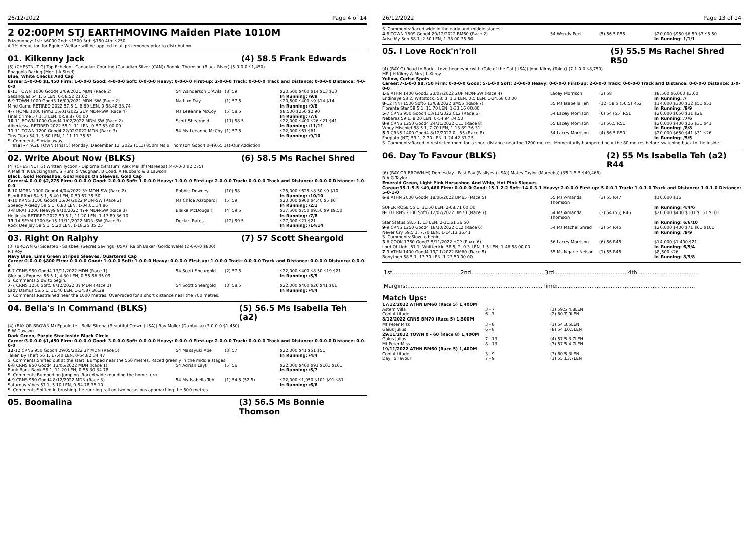26/12/2022 Page 4 of 14
2 02:00PM STJ EARTHMOVING Maiden Plate 1010M
Prizemoney: 1st: $6000 2nd: $1500 3rd: $750 4th: $250
A 1% deduction for Equine Welfare will be applied to all prizemoney prior to distribution.
01. Kilkenny Jack (4) 58.5 Frank Edwards
(5) (CHESTNUT G) Top Echelon - Canadian Courting (Canadian Silver (CAN)) Bonnie Thomson (Black River) (5-0-0-0 $1,450)
Ebagoola Racing (Mgr: J A Steel)
Blue, White Checks And Cap
Career:5-0-0-0 $1,450 Firm: 1-0-0-0 Good: 4-0-0-0 Soft: 0-0-0-0 Heavy: 0-0-0-0 First-up: 2-0-0-0 Track: 0-0-0-0 Track and Distance: 0-0-0-0 Distance: 4-0-0-0
| 8 -11 TOWN 1000 Good4 2/09/2021 MDN (Race 2) | 54 Wanderson D'Avila | (8) 59 | $20,500 $400 $14 $13 $13 |
| Sasanquas 54 1, 6 LEN, 0-58.52 21.62 | | | In Running: /9/9 |
| 6 -9 TOWN 1000 Good3 16/09/2021 MDN-SW (Race 2) | Nathan Day | (1) 57.5 | $20,500 $400 $9 $14 $14 |
| Mind Game RETIRED 2022 57.5 1, 8.80 LEN, 0-58.48 33.74 | | | In Running: /9/8 |
| 4 -7 HOME 1000 Firm2 15/01/2022 2UP MDN-SW (Race 4) | Ms Leeanne McCoy | (5) 58.5 | $8,500 $250 $2.90 |
| Final Crime 57 1, 3 LEN, 0-58.87 00.00 | | | In Running: /7/6 |
| 10 -11 BOWN 1000 Good4 1/02/2022 MDN-SW (Race 2) | Scott Sheargold | (11) 58.5 | $22,000 $400 $26 $21 $41 |
| Albertessa RETIRED 2022 55 1, 11 LEN, 0-57.53 00.00 | | | In Running: /11/11 |
| 11 -11 TOWN 1200 Good4 22/02/2022 MDN (Race 3) | 54 Ms Leeanne McCoy | (1) 57.5 | $22,000 $61 $61 |
| Tiny Tiara 54 1, 5.60 LEN, 1-11.11 35.63 | | | In Running: /9/10 |
S. Comments:Slowly away.
Trial - 4 9.2L TOWN (Trial 5) Monday, December 12, 2022 (CL1) 850m Ms B Thomson Good4 0-49.65 1st-Our Addiction
02. Write About Now (BLKS) (6) 58.5 Ms Rachel Shred
(4) (CHESTNUT G) Written Tycoon - Diploma (Stratum) Alex Malliff (Mareeba) (4-0-0-0 $2,275)
A Malliff, K Buckingham, S Hunt, S Vaughan, B Coad, A Hubbard & B Lawson
Black, Gold Horseshoe, Gold Hoops On Sleeves, Gold Cap
Career:4-0-0-0 $2,275 Firm: 0-0-0-0 Good: 2-0-0-0 Soft: 1-0-0-0 Heavy: 1-0-0-0 First-up: 2-0-0-0 Track: 0-0-0-0 Track and Distance: 0-0-0-0 Distance: 1-0-0-0
| 8 -10 MORN 1000 Good4 4/04/2022 3Y MDN-SW (Race 2) | Robbie Downey | (10) 58 | $25,000 $625 $8.50 $9 $10 |
| Esprit Effort 54.5 1, 5.40 LEN, 0-59.67 35.50 | | | In Running: /10/10 |
| 4 -10 KRNG 1100 Good4 16/04/2022 MDN-SW (Race 2) | Ms Chloe Azzopardi | (5) 59 | $20,000 $900 $4.40 $5 $6 |
| Speedy Akeedy 59.5 1, 6.80 LEN, 1-04.01 34.86 | | | In Running: /2/1 |
| 7 -8 BRAT 1200 Heavy9 9/10/2022 4Y+ MDN-SW (Race 3) | Blaike McDougall | (4) 59.5 | $37,500 $750 $9.50 $9 $9.50 |
| Heljinsky RETIRED 2022 59.5 1, 11.20 LEN, 1-13.89 36.10 | | | In Running: /7/8 |
| 13 -14 SEYM 1300 Soft5 11/11/2022 MDN-SW (Race 3) | Declan Bates | (12) 59.5 | $27,000 $21 $21 |
| Rock Dee Jay 59.5 1, 5.20 LEN, 1-18.25 35.25 | | | In Running: /14/14 |
03. Right On Ralphy (7) 57 Scott Sheargold
(3) (BROWN G) Sidestep - Salsbeel (Secret Savings (USA)) Ralph Baker (Gordonvale) (2-0-0-0 $800)
R I Roy
Navy Blue, Lime Green Striped Sleeves, Quartered Cap
Career:2-0-0-0 $800 Firm: 0-0-0-0 Good: 1-0-0-0 Soft: 1-0-0-0 Heavy: 0-0-0-0 First-up: 1-0-0-0 Track: 0-0-0-0 Track and Distance: 0-0-0-0 Distance: 0-0-0-0
| 6 -7 CRNS 950 Good4 13/11/2022 MDN (Race 1) | 54 Scott Sheargold | (2) 57.5 | $22,000 $400 $8.50 $19 $21 |
| Glorious Express 56.5 1, 4.30 LEN, 0-55.86 35.09 | | | In Running: /5/5 |
| S. Comments:Slow to begin. | | | |
| 7 -7 CRNS 1250 Soft5 8/12/2022 3Y MDN (Race 1) | 54 Scott Sheargold | (3) 58.5 | $22,000 $400 $26 $41 $61 |
| Lady Damus 56.5 1, 11.40 LEN, 1-14.87 36.28 | | | In Running: /4/4 |
| S. Comments:Restrained near the 1000 metres. Over-raced for a short distance near the 700 metres. | | | |
04. Bella's In Command (BLKS) (5) 56.5 Ms Isabella Teh (a2)
(4) (BAY OR BROWN M) Epaulette - Bella Sirena (Beautiful Crown (USA)) Ray Moller (Danbulla) (3-0-0-0 $1,450)
B W Dawson
Dark Green, Purple Star Inside Black Circle
Career:3-0-0-0 $1,450 Firm: 0-0-0-0 Good: 3-0-0-0 Soft: 0-0-0-0 Heavy: 0-0-0-0 First-up: 2-0-0-0 Track: 0-0-0-0 Track and Distance: 0-0-0-0 Distance: 0-0-0-0
| 12 -12 CRNS 950 Good4 29/05/2022 3Y MDN (Race 5) | 54 Masayuki Abe | (3) 57 | $22,000 $41 $51 $51 |
| Taken By Theft 56 1, 17.40 LEN, 0-54.82 34.47 | | | In Running: /4/4 |
| S. Comments:Shifted out at the start, Bumped near the 550 metres, Raced greenly in the middle stages. | | | |
| 6 -8 CRNS 950 Good4 13/06/2022 MDN (Race 1) | 54 Adrian Layt | (5) 56 | $22,000 $400 $91 $101 $101 |
| Bank Bank Bank 58 1, 11.20 LEN, 0-55.30 34.78 | | | In Running: /5/7 |
| S. Comments:Bumped on jumping. Raced wide rounding the home-turn. | | | |
| 4 -9 CRNS 950 Good4 8/12/2022 MDN (Race 3) | 54 Ms Isabella Teh | (1) 54.5 (52.5) | $22,000 $1,050 $101 $91 $81 |
| Saturday Vibes 57 1, 5.10 LEN, 0-54.78 35.10 | | | In Running: /6/6 |
| S. Comments:Shifted in brushing the running rail on two occasions approaching the 500 metres. | | | |
05. Boomalina (3) 56.5 Ms Bonnie Thomson
26/12/2022 Page 13 of 14
S. Comments:Raced wide in the early and middle stages.
| 4 -8 TOWN 1609 Good4 20/12/2022 BM60 (Race 2) | 54 Wendy Peel | (5) 56.5 R55 | $20,000 $950 $6.50 $7 $5.50 |
| Arise My Son 58 1, 2.50 LEN, 1-38.00 35.80 | | | In Running: 1/1/1 |
05. I Love Rock'n'roll (5) 55.5 Ms Rachel Shred R50
(4) (BAY G) Road to Rock - Lovetheoneyourwith (Tale of the Cat (USA)) John Kilroy (Tolga) (7-1-0-0 $8,750)
MR J H Kilroy & Mrs J L Kilroy
Yellow, Cerise Spots
Career:7-1-0-0 $8,750 Firm: 0-0-0-0 Good: 5-1-0-0 Soft: 2-0-0-0 Heavy: 0-0-0-0 First-up: 2-0-0-0 Track: 0-0-0-0 Track and Distance: 0-0-0-0 Distance: 1-0-0-0
| 1 -6 ATHN 1400 Good3 23/07/2022 2UP MDN-SW (Race 4) | Lacey Morrison | (3) 58 | $8,500 $6,000 $3.60 |
| Endinaye 58 2, Wittstock, 58, 3, 1.3 LEN, 0.5 LEN, 1-24.68 00.00 | | | In Running: // |
| 8 -12 INNI 1500 Soft6 13/08/2022 BM55 (Race 7) | 55 Ms Isabella Teh | (12) 58.5 (56.5) R52 | $14,000 $300 $12 $51 $51 |
| Fiorente Star 59.5 1, 11.70 LEN, 1-33.16 00.00 | | | In Running: /9/9 |
| 5 -7 CRNS 950 Good4 13/11/2022 CL2 (Race 6) | 54 Lacey Morrison | (6) 54 (55) R51 | $20,000 $650 $31 $26 |
| Nebaraz 59 1, 8.20 LEN, 0-54.94 34.50 | | | In Running: /7/6 |
| 8 -9 CRNS 1250 Good4 24/11/2022 CL1 (Race 8) | 55 Lacey Morrison | (3) 56.5 R51 | $20,000 $400 $26 $31 $41 |
| Whey Mischief 58.5 1, 7.70 LEN, 1-13.89 36.31 | | | In Running: /8/8 |
| 5 -9 CRNS 1400 Good4 8/12/2022 0 - 55 (Race 8) | 54 Lacey Morrison | (4) 56.5 R50 | $20,000 $650 $41 $31 $26 |
| Forgiato (NZ) 59 1, 2.70 LEN, 1-24.42 37.25 | | | In Running: /5/5 |
| S. Comments:Raced in restricted room for a short distance near the 1200 metres. Momentarily hampered near the 80 metres before switching back to the inside. | | | |
06. Day To Favour (BLKS) (2) 55 Ms Isabella Teh (a2) R44
(6) (BAY OR BROWN M) Domesday - Fast Fav (Fasliyev (USA)) Matey Taylor (Mareeba) (35-1-5-5 $49,466)
R A G Taylor
Emerald Green, Light Pink Horseshoe And Whip, Hot Pink Sleeves
Career:35-1-5-5 $49,466 Firm: 0-0-0-0 Good: 15-1-2-2 Soft: 14-0-3-1 Heavy: 2-0-0-0 First-up: 5-0-0-1 Track: 1-0-1-0 Track and Distance: 1-0-1-0 Distance: 5-0-1-0
| 6 -8 ATHN 2000 Good4 18/06/2022 BM65 (Race 5) | 55 Ms Amanda Thomson | (3) 55 R47 | $10,000 $16 |
| SUPER ROSE 55 1, 11.50 LEN, 2-08.71 00.00 | | | In Running: 4/4/6 |
| 8 -10 CRNS 2100 Soft6 12/07/2022 BM70 (Race 7) | 54 Ms Amanda Thomson | (3) 54 (55) R46 | $20,000 $400 $101 $151 $101 |
| Star Status 58.5 1, 13 LEN, 2-11.61 36.50 | | | In Running: 6/6/10 |
| 9 -9 CRNS 1250 Good4 18/10/2022 CL2 (Race 6) | 54 Ms Rachel Shred | (2) 54 R45 | $20,000 $400 $71 $61 $101 |
| Never Cry 59.5 1, 7.70 LEN, 1-14.13 36.41 | | | In Running: /9/9 |
| S. Comments:Slow to begin. | | | |
| 3 -6 COOK 1760 Good3 5/11/2022 HCP (Race 6) | 56 Lacey Morrison | (6) 56 R45 | $14,000 $1,400 $21 |
| Lord Of Light 61 1, Whitterick, 58.5, 2, 0.3 LEN, 1.5 LEN, 1-46.58 00.00 | | | In Running: 6/5/4 |
| 7 -9 ATHN 1400 Good4 19/11/2022 BM60 (Race 5) | 55 Ms Ngarie Nelson | (1) 55 R45 | $8,500 $26 |
| Bonython 58.5 1, 13.70 LEN, 1-23.50 00.00 | | | In Running: 8/9/8 |
1st.......................................2nd..........................................3rd..........................................4th...................................
Margins:.............................................................................Time:..............................................................................
Match Ups:
| 17/12/2022 ATHN BM60 (Race 5) 1,400M | | |
| Astern Villa | 3 - 7 | (1) 59.5 4.8LEN |
| Cool Attitude | 6 - 7 | (2) 60 7.9LEN |
| 8/12/2022 CRNS BM70 (Race 5) 1,500M | | |
| Mt Peter Miss | 3 - 8 | (1) 54 3.5LEN |
| Gaius Julius | 6 - 8 | (8) 54 10.5LEN |
| 29/11/2022 TOWN 0 - 60 (Race 8) 1,400M | | |
| Gaius Julius | 7 - 13 | (4) 57.5 3.7LEN |
| Mt Peter Miss | 8 - 13 | (7) 57.5 4.7LEN |
| 19/11/2022 ATHN BM60 (Race 5) 1,400M | | |
| Cool Attitude | 3 - 9 | (3) 60 5.3LEN |
| Day To Favour | 7 - 9 | (1) 55 13.7LEN |